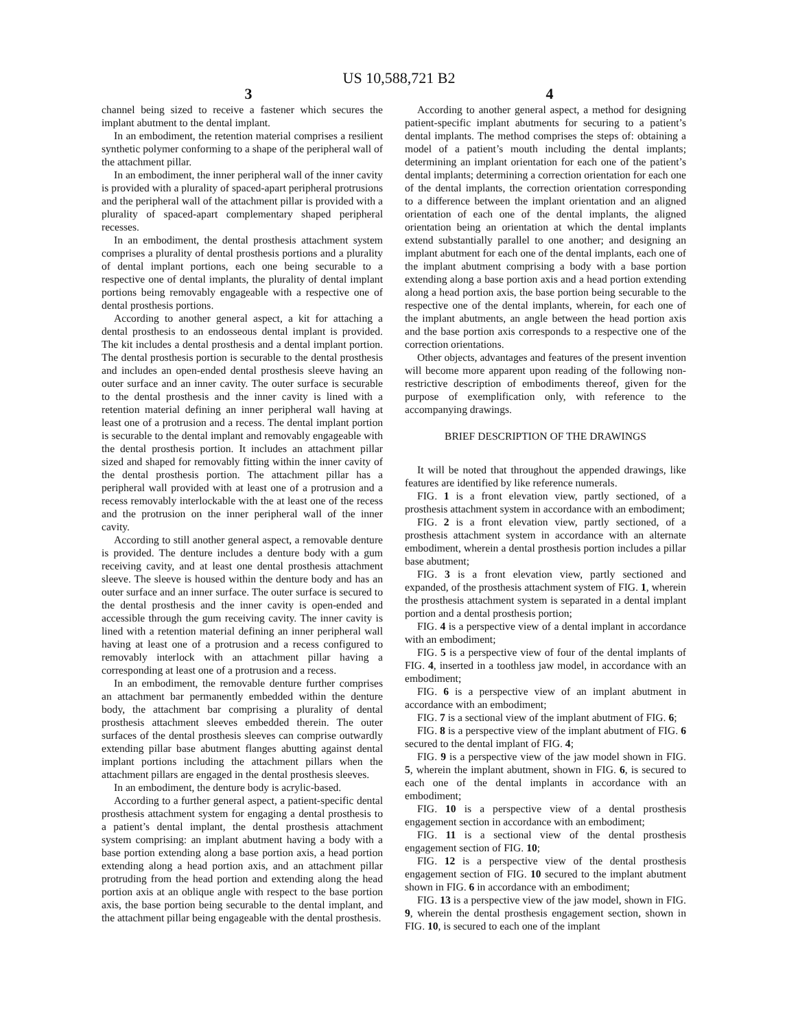US 10,588,721 B2
3 4
channel being sized to receive a fastener which secures the implant abutment to the dental implant.
In an embodiment, the retention material comprises a resilient synthetic polymer conforming to a shape of the peripheral wall of the attachment pillar.
In an embodiment, the inner peripheral wall of the inner cavity is provided with a plurality of spaced-apart peripheral protrusions and the peripheral wall of the attachment pillar is provided with a plurality of spaced-apart complementary shaped peripheral recesses.
In an embodiment, the dental prosthesis attachment system comprises a plurality of dental prosthesis portions and a plurality of dental implant portions, each one being securable to a respective one of dental implants, the plurality of dental implant portions being removably engageable with a respective one of dental prosthesis portions.
According to another general aspect, a kit for attaching a dental prosthesis to an endosseous dental implant is provided. The kit includes a dental prosthesis and a dental implant portion. The dental prosthesis portion is securable to the dental prosthesis and includes an open-ended dental prosthesis sleeve having an outer surface and an inner cavity. The outer surface is securable to the dental prosthesis and the inner cavity is lined with a retention material defining an inner peripheral wall having at least one of a protrusion and a recess. The dental implant portion is securable to the dental implant and removably engageable with the dental prosthesis portion. It includes an attachment pillar sized and shaped for removably fitting within the inner cavity of the dental prosthesis portion. The attachment pillar has a peripheral wall provided with at least one of a protrusion and a recess removably interlockable with the at least one of the recess and the protrusion on the inner peripheral wall of the inner cavity.
According to still another general aspect, a removable denture is provided. The denture includes a denture body with a gum receiving cavity, and at least one dental prosthesis attachment sleeve. The sleeve is housed within the denture body and has an outer surface and an inner surface. The outer surface is secured to the dental prosthesis and the inner cavity is open-ended and accessible through the gum receiving cavity. The inner cavity is lined with a retention material defining an inner peripheral wall having at least one of a protrusion and a recess configured to removably interlock with an attachment pillar having a corresponding at least one of a protrusion and a recess.
In an embodiment, the removable denture further comprises an attachment bar permanently embedded within the denture body, the attachment bar comprising a plurality of dental prosthesis attachment sleeves embedded therein. The outer surfaces of the dental prosthesis sleeves can comprise outwardly extending pillar base abutment flanges abutting against dental implant portions including the attachment pillars when the attachment pillars are engaged in the dental prosthesis sleeves.
In an embodiment, the denture body is acrylic-based.
According to a further general aspect, a patient-specific dental prosthesis attachment system for engaging a dental prosthesis to a patient’s dental implant, the dental prosthesis attachment system comprising: an implant abutment having a body with a base portion extending along a base portion axis, a head portion extending along a head portion axis, and an attachment pillar protruding from the head portion and extending along the head portion axis at an oblique angle with respect to the base portion axis, the base portion being securable to the dental implant, and the attachment pillar being engageable with the dental prosthesis.
According to another general aspect, a method for designing patient-specific implant abutments for securing to a patient’s dental implants. The method comprises the steps of: obtaining a model of a patient’s mouth including the dental implants; determining an implant orientation for each one of the patient’s dental implants; determining a correction orientation for each one of the dental implants, the correction orientation corresponding to a difference between the implant orientation and an aligned orientation of each one of the dental implants, the aligned orientation being an orientation at which the dental implants extend substantially parallel to one another; and designing an implant abutment for each one of the dental implants, each one of the implant abutment comprising a body with a base portion extending along a base portion axis and a head portion extending along a head portion axis, the base portion being securable to the respective one of the dental implants, wherein, for each one of the implant abutments, an angle between the head portion axis and the base portion axis corresponds to a respective one of the correction orientations.
Other objects, advantages and features of the present invention will become more apparent upon reading of the following non-restrictive description of embodiments thereof, given for the purpose of exemplification only, with reference to the accompanying drawings.
BRIEF DESCRIPTION OF THE DRAWINGS
It will be noted that throughout the appended drawings, like features are identified by like reference numerals.
FIG. 1 is a front elevation view, partly sectioned, of a prosthesis attachment system in accordance with an embodiment;
FIG. 2 is a front elevation view, partly sectioned, of a prosthesis attachment system in accordance with an alternate embodiment, wherein a dental prosthesis portion includes a pillar base abutment;
FIG. 3 is a front elevation view, partly sectioned and expanded, of the prosthesis attachment system of FIG. 1, wherein the prosthesis attachment system is separated in a dental implant portion and a dental prosthesis portion;
FIG. 4 is a perspective view of a dental implant in accordance with an embodiment;
FIG. 5 is a perspective view of four of the dental implants of FIG. 4, inserted in a toothless jaw model, in accordance with an embodiment;
FIG. 6 is a perspective view of an implant abutment in accordance with an embodiment;
FIG. 7 is a sectional view of the implant abutment of FIG. 6;
FIG. 8 is a perspective view of the implant abutment of FIG. 6 secured to the dental implant of FIG. 4;
FIG. 9 is a perspective view of the jaw model shown in FIG. 5, wherein the implant abutment, shown in FIG. 6, is secured to each one of the dental implants in accordance with an embodiment;
FIG. 10 is a perspective view of a dental prosthesis engagement section in accordance with an embodiment;
FIG. 11 is a sectional view of the dental prosthesis engagement section of FIG. 10;
FIG. 12 is a perspective view of the dental prosthesis engagement section of FIG. 10 secured to the implant abutment shown in FIG. 6 in accordance with an embodiment;
FIG. 13 is a perspective view of the jaw model, shown in FIG. 9, wherein the dental prosthesis engagement section, shown in FIG. 10, is secured to each one of the implant